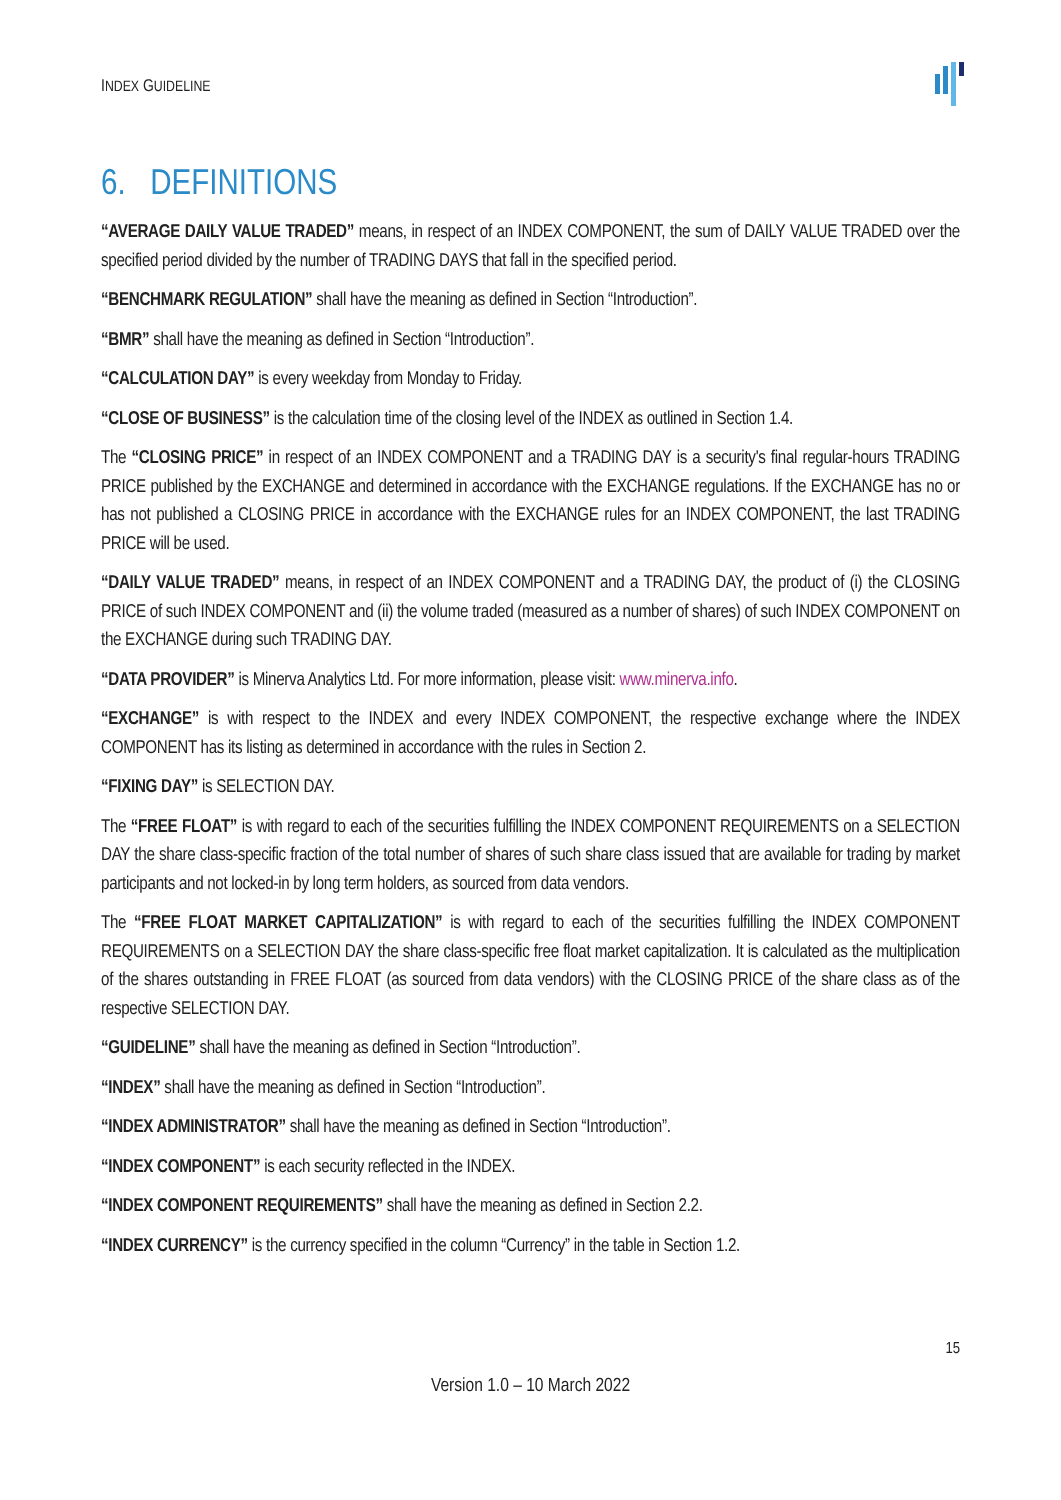INDEX GUIDELINE
6. DEFINITIONS
“AVERAGE DAILY VALUE TRADED” means, in respect of an INDEX COMPONENT, the sum of DAILY VALUE TRADED over the specified period divided by the number of TRADING DAYS that fall in the specified period.
“BENCHMARK REGULATION” shall have the meaning as defined in Section “Introduction”.
“BMR” shall have the meaning as defined in Section “Introduction”.
“CALCULATION DAY” is every weekday from Monday to Friday.
“CLOSE OF BUSINESS” is the calculation time of the closing level of the INDEX as outlined in Section 1.4.
The “CLOSING PRICE” in respect of an INDEX COMPONENT and a TRADING DAY is a security's final regular-hours TRADING PRICE published by the EXCHANGE and determined in accordance with the EXCHANGE regulations. If the EXCHANGE has no or has not published a CLOSING PRICE in accordance with the EXCHANGE rules for an INDEX COMPONENT, the last TRADING PRICE will be used.
“DAILY VALUE TRADED” means, in respect of an INDEX COMPONENT and a TRADING DAY, the product of (i) the CLOSING PRICE of such INDEX COMPONENT and (ii) the volume traded (measured as a number of shares) of such INDEX COMPONENT on the EXCHANGE during such TRADING DAY.
“DATA PROVIDER” is Minerva Analytics Ltd. For more information, please visit: www.minerva.info.
“EXCHANGE” is with respect to the INDEX and every INDEX COMPONENT, the respective exchange where the INDEX COMPONENT has its listing as determined in accordance with the rules in Section 2.
“FIXING DAY” is SELECTION DAY.
The “FREE FLOAT” is with regard to each of the securities fulfilling the INDEX COMPONENT REQUIREMENTS on a SELECTION DAY the share class-specific fraction of the total number of shares of such share class issued that are available for trading by market participants and not locked-in by long term holders, as sourced from data vendors.
The “FREE FLOAT MARKET CAPITALIZATION” is with regard to each of the securities fulfilling the INDEX COMPONENT REQUIREMENTS on a SELECTION DAY the share class-specific free float market capitalization. It is calculated as the multiplication of the shares outstanding in FREE FLOAT (as sourced from data vendors) with the CLOSING PRICE of the share class as of the respective SELECTION DAY.
“GUIDELINE” shall have the meaning as defined in Section “Introduction”.
“INDEX” shall have the meaning as defined in Section “Introduction”.
“INDEX ADMINISTRATOR” shall have the meaning as defined in Section “Introduction”.
“INDEX COMPONENT” is each security reflected in the INDEX.
“INDEX COMPONENT REQUIREMENTS” shall have the meaning as defined in Section 2.2.
“INDEX CURRENCY” is the currency specified in the column “Currency” in the table in Section 1.2.
15
Version 1.0 – 10 March 2022